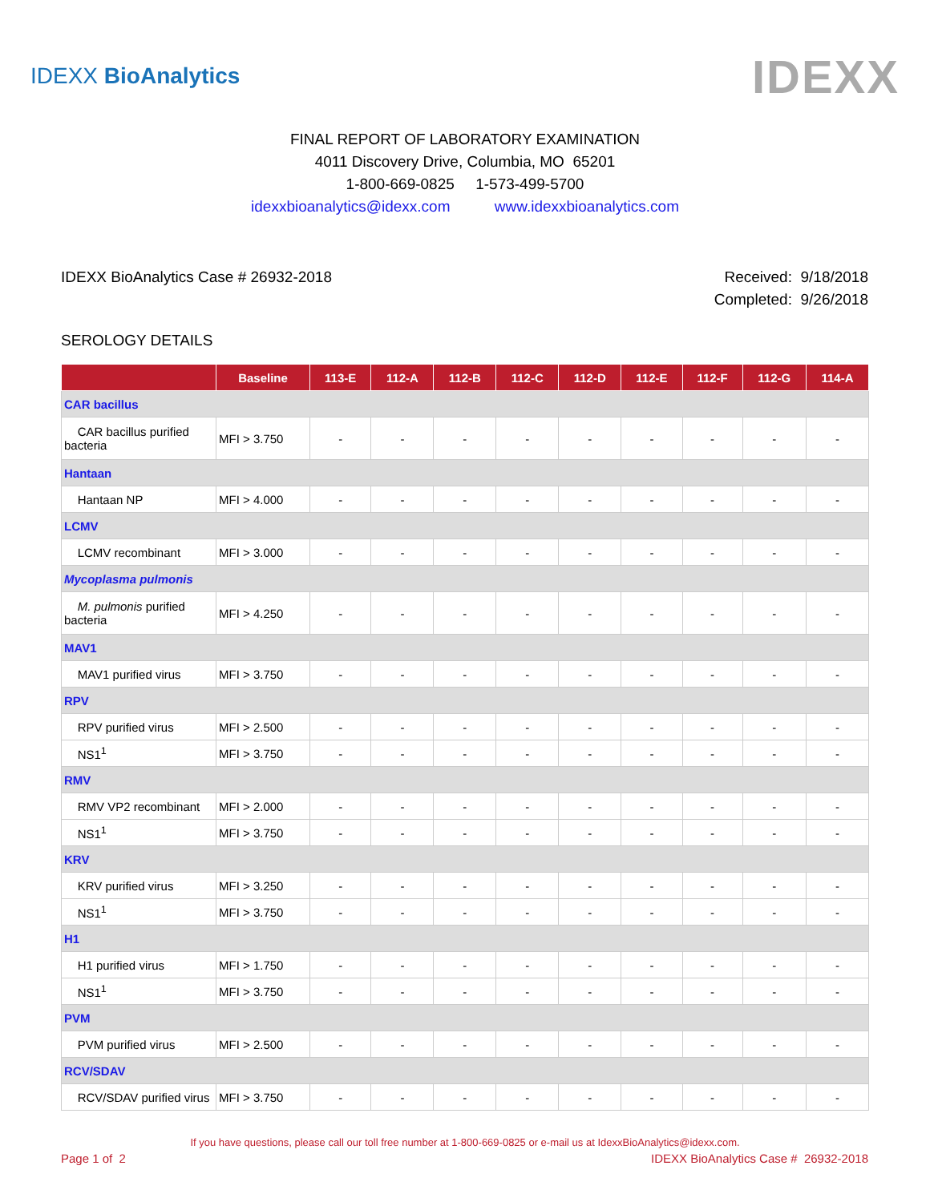IDEXX BioAnalytics
IDEXX
FINAL REPORT OF LABORATORY EXAMINATION
4011 Discovery Drive, Columbia, MO 65201
1-800-669-0825 1-573-499-5700
idexxbioanalytics@idexx.com www.idexxbioanalytics.com
IDEXX BioAnalytics Case # 26932-2018
Received: 9/18/2018
Completed: 9/26/2018
SEROLOGY DETAILS
| | Baseline | 113-E | 112-A | 112-B | 112-C | 112-D | 112-E | 112-F | 112-G | 114-A |
| --- | --- | --- | --- | --- | --- | --- | --- | --- | --- | --- |
| CAR bacillus | | | | | | | | | | |
| CAR bacillus purified bacteria | MFI > 3.750 | - | - | - | - | - | - | - | - | - |
| Hantaan | | | | | | | | | | |
| Hantaan NP | MFI > 4.000 | - | - | - | - | - | - | - | - | - |
| LCMV | | | | | | | | | | |
| LCMV recombinant | MFI > 3.000 | - | - | - | - | - | - | - | - | - |
| Mycoplasma pulmonis | | | | | | | | | | |
| M. pulmonis purified bacteria | MFI > 4.250 | - | - | - | - | - | - | - | - | - |
| MAV1 | | | | | | | | | | |
| MAV1 purified virus | MFI > 3.750 | - | - | - | - | - | - | - | - | - |
| RPV | | | | | | | | | | |
| RPV purified virus | MFI > 2.500 | - | - | - | - | - | - | - | - | - |
| NS1<sup>1</sup> | MFI > 3.750 | - | - | - | - | - | - | - | - | - |
| RMV | | | | | | | | | | |
| RMV VP2 recombinant | MFI > 2.000 | - | - | - | - | - | - | - | - | - |
| NS1<sup>1</sup> | MFI > 3.750 | - | - | - | - | - | - | - | - | - |
| KRV | | | | | | | | | | |
| KRV purified virus | MFI > 3.250 | - | - | - | - | - | - | - | - | - |
| NS1<sup>1</sup> | MFI > 3.750 | - | - | - | - | - | - | - | - | - |
| H1 | | | | | | | | | | |
| H1 purified virus | MFI > 1.750 | - | - | - | - | - | - | - | - | - |
| NS1<sup>1</sup> | MFI > 3.750 | - | - | - | - | - | - | - | - | - |
| PVM | | | | | | | | | | |
| PVM purified virus | MFI > 2.500 | - | - | - | - | - | - | - | - | - |
| RCV/SDAV | | | | | | | | | | |
| RCV/SDAV purified virus | MFI > 3.750 | - | - | - | - | - | - | - | - | - |
If you have questions, please call our toll free number at 1-800-669-0825 or e-mail us at IdexxBioAnalytics@idexx.com.
Page 1 of 2 IDEXX BioAnalytics Case # 26932-2018